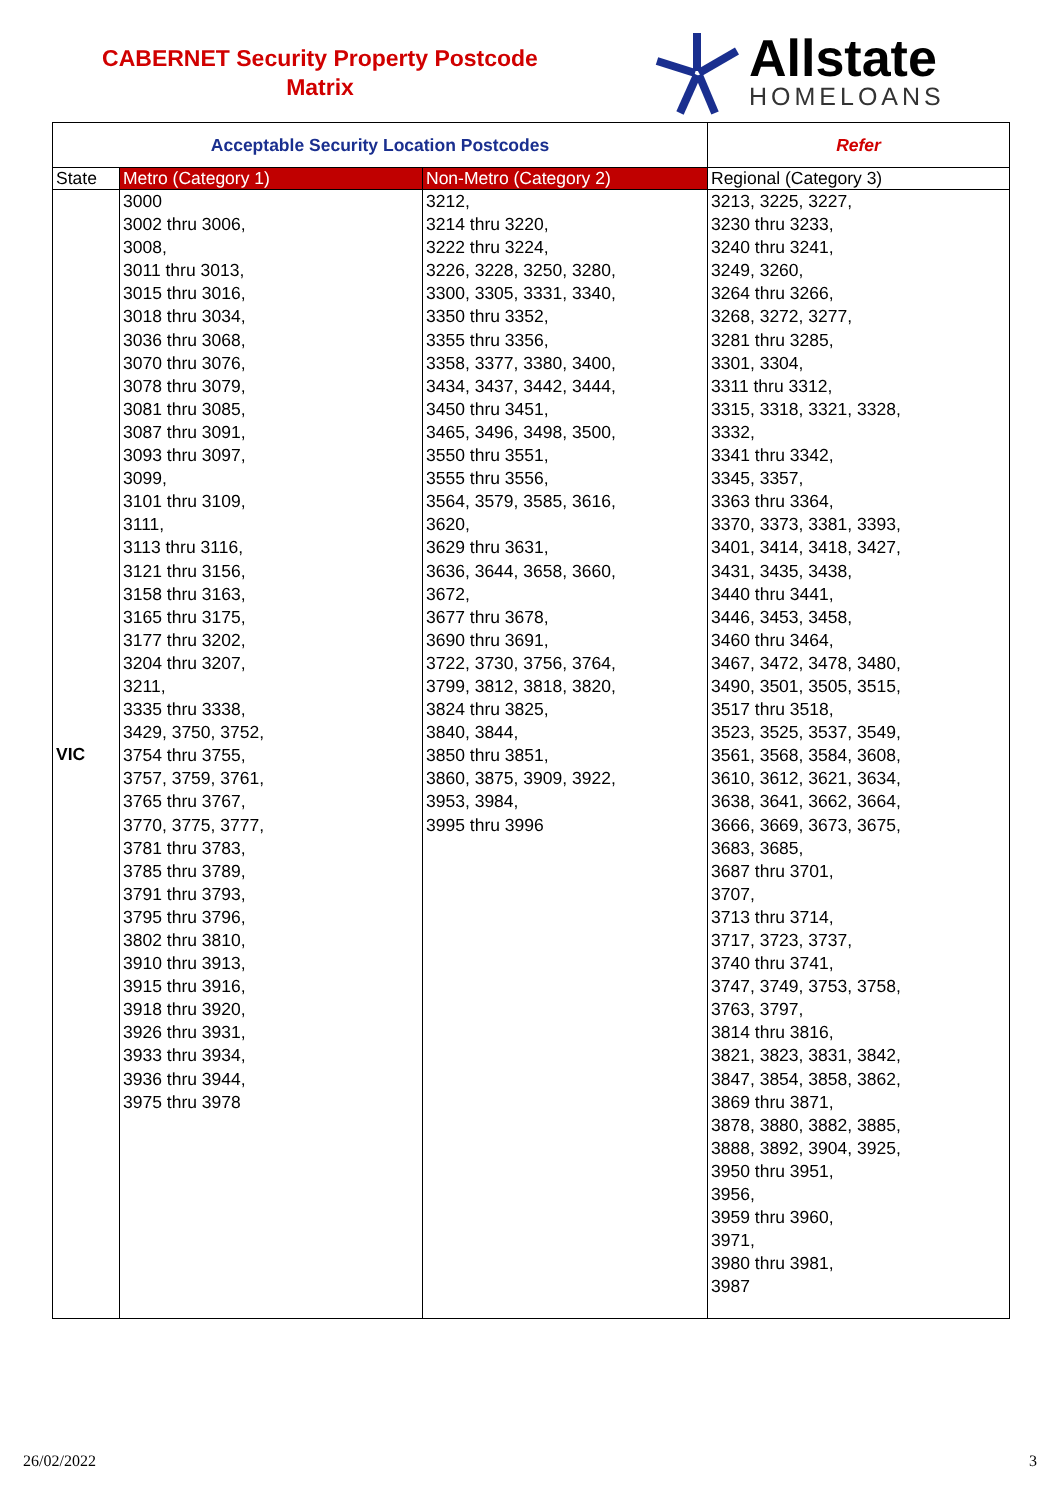CABERNET Security Property Postcode
Matrix
Allstate
HOMELOANS
| Acceptable Security Location Postcodes | | | Refer |
| --- | --- | --- | --- |
| State | Metro (Category 1) | Non-Metro (Category 2) | Regional (Category 3) |
| VIC | 3000 3002 thru 3006, 3008, 3011 thru 3013, 3015 thru 3016, 3018 thru 3034, 3036 thru 3068, 3070 thru 3076, 3078 thru 3079, 3081 thru 3085, 3087 thru 3091, 3093 thru 3097, 3099, 3101 thru 3109, 3111, 3113 thru 3116, 3121 thru 3156, 3158 thru 3163, 3165 thru 3175, 3177 thru 3202, 3204 thru 3207, 3211, 3335 thru 3338, 3429, 3750, 3752, 3754 thru 3755, 3757, 3759, 3761, 3765 thru 3767, 3770, 3775, 3777, 3781 thru 3783, 3785 thru 3789, 3791 thru 3793, 3795 thru 3796, 3802 thru 3810, 3910 thru 3913, 3915 thru 3916, 3918 thru 3920, 3926 thru 3931, 3933 thru 3934, 3936 thru 3944, 3975 thru 3978 | 3212, 3214 thru 3220, 3222 thru 3224, 3226, 3228, 3250, 3280, 3300, 3305, 3331, 3340, 3350 thru 3352, 3355 thru 3356, 3358, 3377, 3380, 3400, 3434, 3437, 3442, 3444, 3450 thru 3451, 3465, 3496, 3498, 3500, 3550 thru 3551, 3555 thru 3556, 3564, 3579, 3585, 3616, 3620, 3629 thru 3631, 3636, 3644, 3658, 3660, 3672, 3677 thru 3678, 3690 thru 3691, 3722, 3730, 3756, 3764, 3799, 3812, 3818, 3820, 3824 thru 3825, 3840, 3844, 3850 thru 3851, 3860, 3875, 3909, 3922, 3953, 3984, 3995 thru 3996 | 3213, 3225, 3227, 3230 thru 3233, 3240 thru 3241, 3249, 3260, 3264 thru 3266, 3268, 3272, 3277, 3281 thru 3285, 3301, 3304, 3311 thru 3312, 3315, 3318, 3321, 3328, 3332, 3341 thru 3342, 3345, 3357, 3363 thru 3364, 3370, 3373, 3381, 3393, 3401, 3414, 3418, 3427, 3431, 3435, 3438, 3440 thru 3441, 3446, 3453, 3458, 3460 thru 3464, 3467, 3472, 3478, 3480, 3490, 3501, 3505, 3515, 3517 thru 3518, 3523, 3525, 3537, 3549, 3561, 3568, 3584, 3608, 3610, 3612, 3621, 3634, 3638, 3641, 3662, 3664, 3666, 3669, 3673, 3675, 3683, 3685, 3687 thru 3701, 3707, 3713 thru 3714, 3717, 3723, 3737, 3740 thru 3741, 3747, 3749, 3753, 3758, 3763, 3797, 3814 thru 3816, 3821, 3823, 3831, 3842, 3847, 3854, 3858, 3862, 3869 thru 3871, 3878, 3880, 3882, 3885, 3888, 3892, 3904, 3925, 3950 thru 3951, 3956, 3959 thru 3960, 3971, 3980 thru 3981, 3987 |
26/02/2022 3